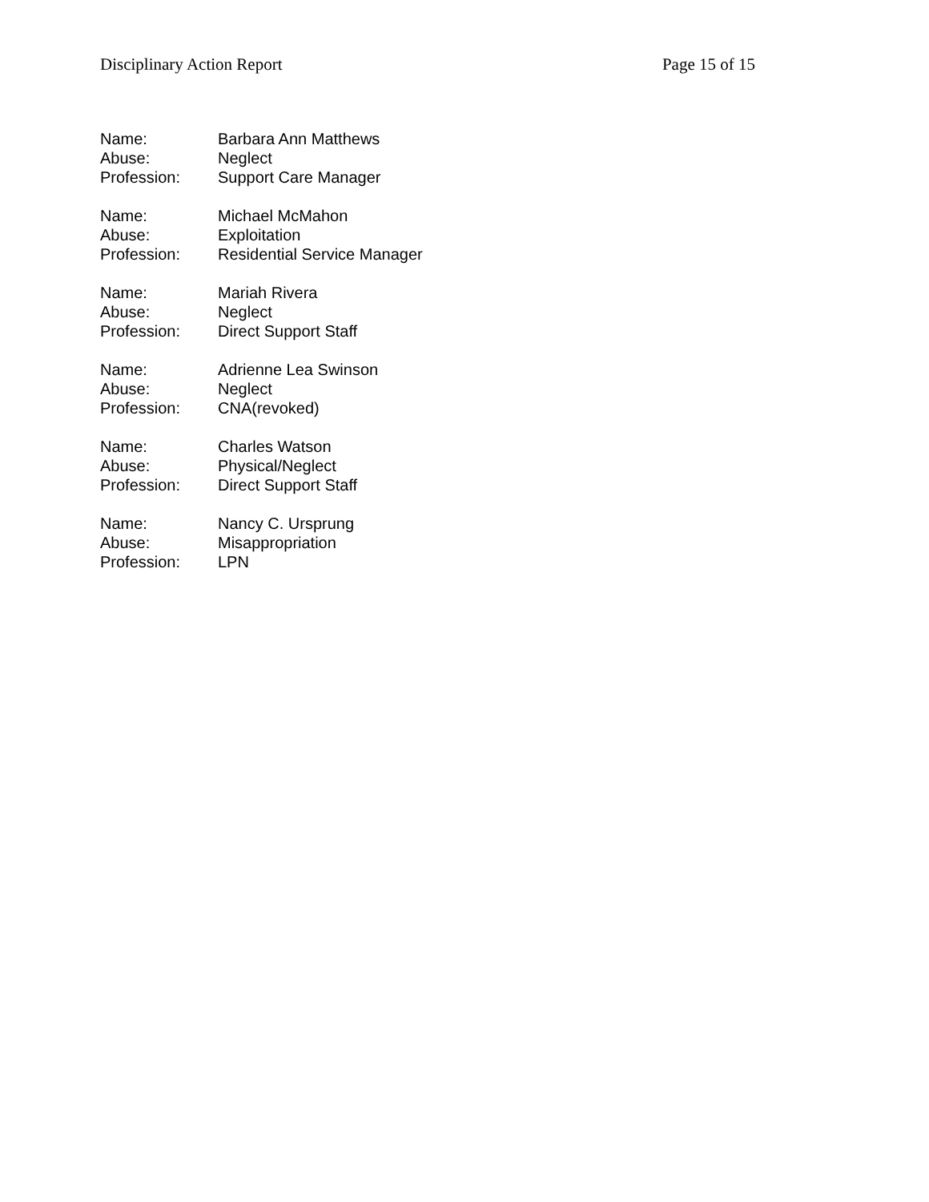Disciplinary Action Report Page 15 of 15
Name: Barbara Ann Matthews
Abuse: Neglect
Profession: Support Care Manager
Name: Michael McMahon
Abuse: Exploitation
Profession: Residential Service Manager
Name: Mariah Rivera
Abuse: Neglect
Profession: Direct Support Staff
Name: Adrienne Lea Swinson
Abuse: Neglect
Profession: CNA(revoked)
Name: Charles Watson
Abuse: Physical/Neglect
Profession: Direct Support Staff
Name: Nancy C. Ursprung
Abuse: Misappropriation
Profession: LPN